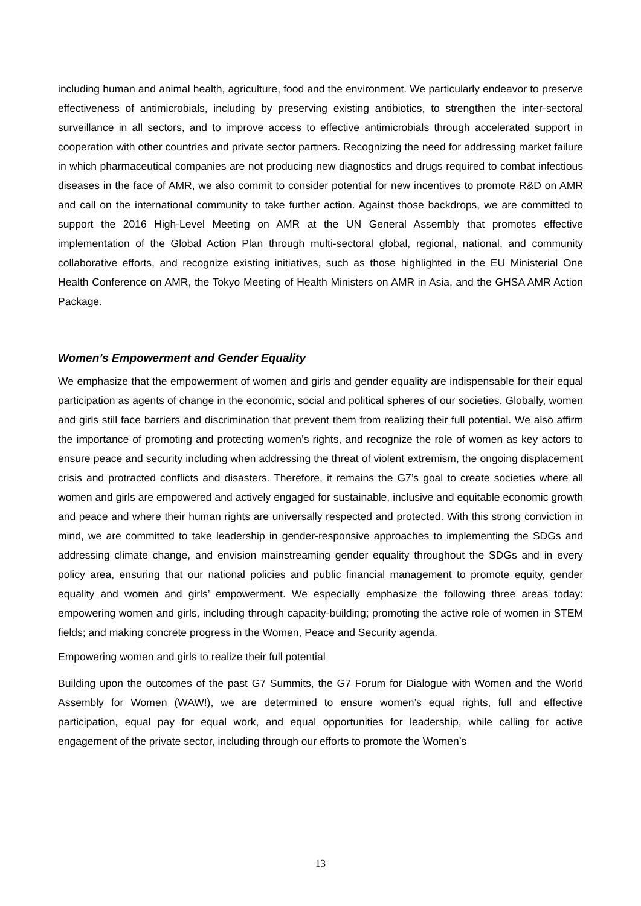including human and animal health, agriculture, food and the environment. We particularly endeavor to preserve effectiveness of antimicrobials, including by preserving existing antibiotics, to strengthen the inter-sectoral surveillance in all sectors, and to improve access to effective antimicrobials through accelerated support in cooperation with other countries and private sector partners. Recognizing the need for addressing market failure in which pharmaceutical companies are not producing new diagnostics and drugs required to combat infectious diseases in the face of AMR, we also commit to consider potential for new incentives to promote R&D on AMR and call on the international community to take further action. Against those backdrops, we are committed to support the 2016 High-Level Meeting on AMR at the UN General Assembly that promotes effective implementation of the Global Action Plan through multi-sectoral global, regional, national, and community collaborative efforts, and recognize existing initiatives, such as those highlighted in the EU Ministerial One Health Conference on AMR, the Tokyo Meeting of Health Ministers on AMR in Asia, and the GHSA AMR Action Package.
Women’s Empowerment and Gender Equality
We emphasize that the empowerment of women and girls and gender equality are indispensable for their equal participation as agents of change in the economic, social and political spheres of our societies. Globally, women and girls still face barriers and discrimination that prevent them from realizing their full potential. We also affirm the importance of promoting and protecting women’s rights, and recognize the role of women as key actors to ensure peace and security including when addressing the threat of violent extremism, the ongoing displacement crisis and protracted conflicts and disasters. Therefore, it remains the G7’s goal to create societies where all women and girls are empowered and actively engaged for sustainable, inclusive and equitable economic growth and peace and where their human rights are universally respected and protected. With this strong conviction in mind, we are committed to take leadership in gender-responsive approaches to implementing the SDGs and addressing climate change, and envision mainstreaming gender equality throughout the SDGs and in every policy area, ensuring that our national policies and public financial management to promote equity, gender equality and women and girls’ empowerment. We especially emphasize the following three areas today: empowering women and girls, including through capacity-building; promoting the active role of women in STEM fields; and making concrete progress in the Women, Peace and Security agenda.
Empowering women and girls to realize their full potential
Building upon the outcomes of the past G7 Summits, the G7 Forum for Dialogue with Women and the World Assembly for Women (WAW!), we are determined to ensure women’s equal rights, full and effective participation, equal pay for equal work, and equal opportunities for leadership, while calling for active engagement of the private sector, including through our efforts to promote the Women’s
13